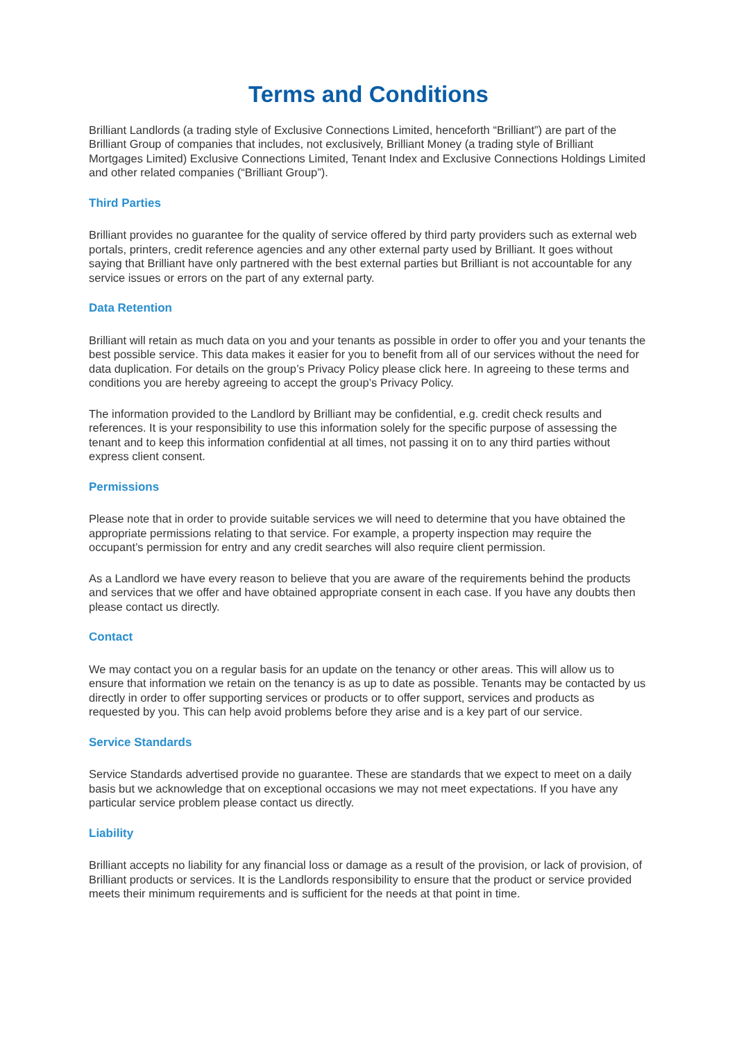Terms and Conditions
Brilliant Landlords (a trading style of Exclusive Connections Limited, henceforth “Brilliant”) are part of the Brilliant Group of companies that includes, not exclusively, Brilliant Money (a trading style of Brilliant Mortgages Limited) Exclusive Connections Limited, Tenant Index and Exclusive Connections Holdings Limited and other related companies (“Brilliant Group”).
Third Parties
Brilliant provides no guarantee for the quality of service offered by third party providers such as external web portals, printers, credit reference agencies and any other external party used by Brilliant. It goes without saying that Brilliant have only partnered with the best external parties but Brilliant is not accountable for any service issues or errors on the part of any external party.
Data Retention
Brilliant will retain as much data on you and your tenants as possible in order to offer you and your tenants the best possible service. This data makes it easier for you to benefit from all of our services without the need for data duplication. For details on the group’s Privacy Policy please click here. In agreeing to these terms and conditions you are hereby agreeing to accept the group’s Privacy Policy.
The information provided to the Landlord by Brilliant may be confidential, e.g. credit check results and references. It is your responsibility to use this information solely for the specific purpose of assessing the tenant and to keep this information confidential at all times, not passing it on to any third parties without express client consent.
Permissions
Please note that in order to provide suitable services we will need to determine that you have obtained the appropriate permissions relating to that service. For example, a property inspection may require the occupant’s permission for entry and any credit searches will also require client permission.
As a Landlord we have every reason to believe that you are aware of the requirements behind the products and services that we offer and have obtained appropriate consent in each case. If you have any doubts then please contact us directly.
Contact
We may contact you on a regular basis for an update on the tenancy or other areas. This will allow us to ensure that information we retain on the tenancy is as up to date as possible. Tenants may be contacted by us directly in order to offer supporting services or products or to offer support, services and products as requested by you. This can help avoid problems before they arise and is a key part of our service.
Service Standards
Service Standards advertised provide no guarantee. These are standards that we expect to meet on a daily basis but we acknowledge that on exceptional occasions we may not meet expectations. If you have any particular service problem please contact us directly.
Liability
Brilliant accepts no liability for any financial loss or damage as a result of the provision, or lack of provision, of Brilliant products or services. It is the Landlords responsibility to ensure that the product or service provided meets their minimum requirements and is sufficient for the needs at that point in time.